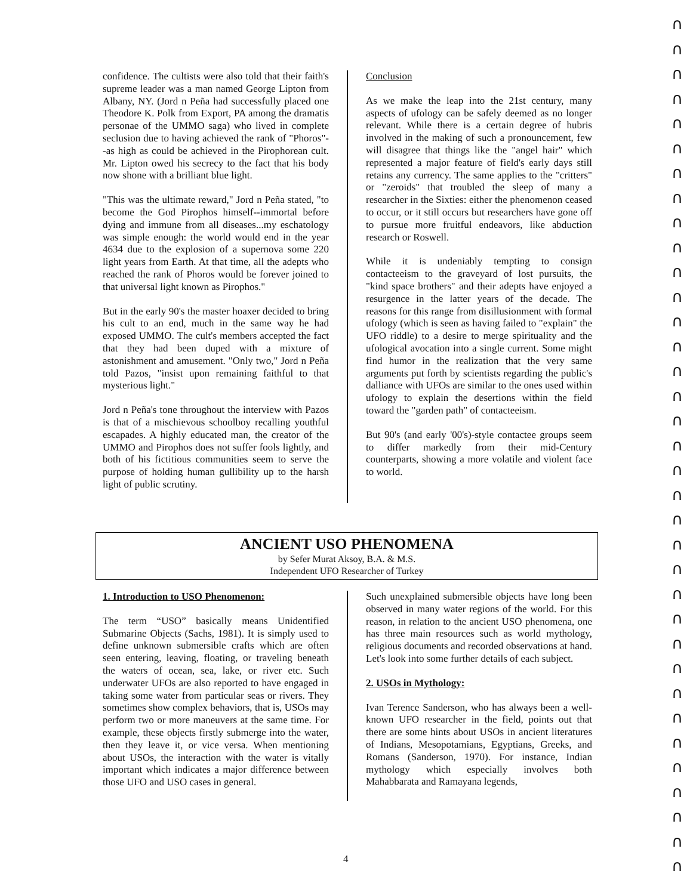confidence. The cultists were also told that their faith's supreme leader was a man named George Lipton from Albany, NY. (Jord n Peña had successfully placed one Theodore K. Polk from Export, PA among the dramatis personae of the UMMO saga) who lived in complete seclusion due to having achieved the rank of "Phoros"--as high as could be achieved in the Pirophorean cult. Mr. Lipton owed his secrecy to the fact that his body now shone with a brilliant blue light.
"This was the ultimate reward," Jord n Peña stated, "to become the God Pirophos himself--immortal before dying and immune from all diseases...my eschatology was simple enough: the world would end in the year 4634 due to the explosion of a supernova some 220 light years from Earth. At that time, all the adepts who reached the rank of Phoros would be forever joined to that universal light known as Pirophos."
But in the early 90's the master hoaxer decided to bring his cult to an end, much in the same way he had exposed UMMO. The cult's members accepted the fact that they had been duped with a mixture of astonishment and amusement. "Only two," Jord n Peña told Pazos, "insist upon remaining faithful to that mysterious light."
Jord n Peña's tone throughout the interview with Pazos is that of a mischievous schoolboy recalling youthful escapades. A highly educated man, the creator of the UMMO and Pirophos does not suffer fools lightly, and both of his fictitious communities seem to serve the purpose of holding human gullibility up to the harsh light of public scrutiny.
Conclusion
As we make the leap into the 21st century, many aspects of ufology can be safely deemed as no longer relevant. While there is a certain degree of hubris involved in the making of such a pronouncement, few will disagree that things like the "angel hair" which represented a major feature of field's early days still retains any currency. The same applies to the "critters" or "zeroids" that troubled the sleep of many a researcher in the Sixties: either the phenomenon ceased to occur, or it still occurs but researchers have gone off to pursue more fruitful endeavors, like abduction research or Roswell.
While it is undeniably tempting to consign contacteeism to the graveyard of lost pursuits, the "kind space brothers" and their adepts have enjoyed a resurgence in the latter years of the decade. The reasons for this range from disillusionment with formal ufology (which is seen as having failed to "explain" the UFO riddle) to a desire to merge spirituality and the ufological avocation into a single current. Some might find humor in the realization that the very same arguments put forth by scientists regarding the public's dalliance with UFOs are similar to the ones used within ufology to explain the desertions within the field toward the "garden path" of contacteeism.
But 90's (and early '00's)-style contactee groups seem to differ markedly from their mid-Century counterparts, showing a more volatile and violent face to world.
ANCIENT USO PHENOMENA
by Sefer Murat Aksoy, B.A. & M.S.
Independent UFO Researcher of Turkey
1. Introduction to USO Phenomenon:
The term “USO” basically means Unidentified Submarine Objects (Sachs, 1981). It is simply used to define unknown submersible crafts which are often seen entering, leaving, floating, or traveling beneath the waters of ocean, sea, lake, or river etc. Such underwater UFOs are also reported to have engaged in taking some water from particular seas or rivers. They sometimes show complex behaviors, that is, USOs may perform two or more maneuvers at the same time. For example, these objects firstly submerge into the water, then they leave it, or vice versa. When mentioning about USOs, the interaction with the water is vitally important which indicates a major difference between those UFO and USO cases in general.
Such unexplained submersible objects have long been observed in many water regions of the world. For this reason, in relation to the ancient USO phenomena, one has three main resources such as world mythology, religious documents and recorded observations at hand. Let's look into some further details of each subject.
2. USOs in Mythology:
Ivan Terence Sanderson, who has always been a well-known UFO researcher in the field, points out that there are some hints about USOs in ancient literatures of Indians, Mesopotamians, Egyptians, Greeks, and Romans (Sanderson, 1970). For instance, Indian mythology which especially involves both Mahabbarata and Ramayana legends,
4
∩
∩
∩
∩
∩
∩
∩
∩
∩
∩
∩
∩
∩
∩
∩
∩
∩
∩
∩
∩
∩
∩
∩
∩
∩
∩
∩
∩
∩
∩
∩
∩
∩
∩
∩